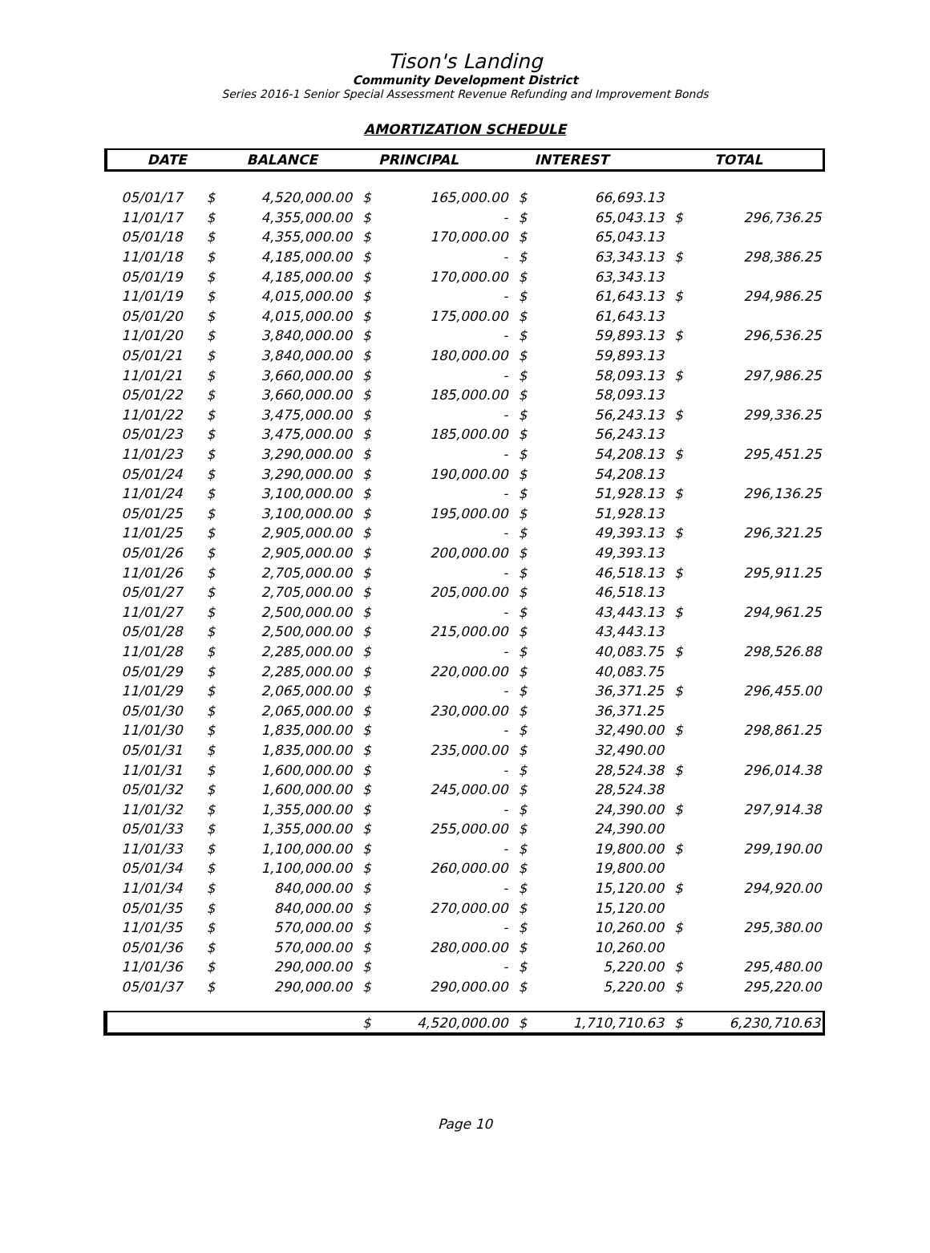Tison's Landing
Community Development District
Series 2016-1 Senior Special Assessment Revenue Refunding and Improvement Bonds
AMORTIZATION SCHEDULE
| DATE | BALANCE | | PRINCIPAL | | INTEREST | | TOTAL | |
| --- | --- | --- | --- | --- | --- | --- | --- | --- |
| 05/01/17 | $ | 4,520,000.00 | $ | 165,000.00 | $ | 66,693.13 | | |
| 11/01/17 | $ | 4,355,000.00 | $ | - | $ | 65,043.13 | $ | 296,736.25 |
| 05/01/18 | $ | 4,355,000.00 | $ | 170,000.00 | $ | 65,043.13 | | |
| 11/01/18 | $ | 4,185,000.00 | $ | - | $ | 63,343.13 | $ | 298,386.25 |
| 05/01/19 | $ | 4,185,000.00 | $ | 170,000.00 | $ | 63,343.13 | | |
| 11/01/19 | $ | 4,015,000.00 | $ | - | $ | 61,643.13 | $ | 294,986.25 |
| 05/01/20 | $ | 4,015,000.00 | $ | 175,000.00 | $ | 61,643.13 | | |
| 11/01/20 | $ | 3,840,000.00 | $ | - | $ | 59,893.13 | $ | 296,536.25 |
| 05/01/21 | $ | 3,840,000.00 | $ | 180,000.00 | $ | 59,893.13 | | |
| 11/01/21 | $ | 3,660,000.00 | $ | - | $ | 58,093.13 | $ | 297,986.25 |
| 05/01/22 | $ | 3,660,000.00 | $ | 185,000.00 | $ | 58,093.13 | | |
| 11/01/22 | $ | 3,475,000.00 | $ | - | $ | 56,243.13 | $ | 299,336.25 |
| 05/01/23 | $ | 3,475,000.00 | $ | 185,000.00 | $ | 56,243.13 | | |
| 11/01/23 | $ | 3,290,000.00 | $ | - | $ | 54,208.13 | $ | 295,451.25 |
| 05/01/24 | $ | 3,290,000.00 | $ | 190,000.00 | $ | 54,208.13 | | |
| 11/01/24 | $ | 3,100,000.00 | $ | - | $ | 51,928.13 | $ | 296,136.25 |
| 05/01/25 | $ | 3,100,000.00 | $ | 195,000.00 | $ | 51,928.13 | | |
| 11/01/25 | $ | 2,905,000.00 | $ | - | $ | 49,393.13 | $ | 296,321.25 |
| 05/01/26 | $ | 2,905,000.00 | $ | 200,000.00 | $ | 49,393.13 | | |
| 11/01/26 | $ | 2,705,000.00 | $ | - | $ | 46,518.13 | $ | 295,911.25 |
| 05/01/27 | $ | 2,705,000.00 | $ | 205,000.00 | $ | 46,518.13 | | |
| 11/01/27 | $ | 2,500,000.00 | $ | - | $ | 43,443.13 | $ | 294,961.25 |
| 05/01/28 | $ | 2,500,000.00 | $ | 215,000.00 | $ | 43,443.13 | | |
| 11/01/28 | $ | 2,285,000.00 | $ | - | $ | 40,083.75 | $ | 298,526.88 |
| 05/01/29 | $ | 2,285,000.00 | $ | 220,000.00 | $ | 40,083.75 | | |
| 11/01/29 | $ | 2,065,000.00 | $ | - | $ | 36,371.25 | $ | 296,455.00 |
| 05/01/30 | $ | 2,065,000.00 | $ | 230,000.00 | $ | 36,371.25 | | |
| 11/01/30 | $ | 1,835,000.00 | $ | - | $ | 32,490.00 | $ | 298,861.25 |
| 05/01/31 | $ | 1,835,000.00 | $ | 235,000.00 | $ | 32,490.00 | | |
| 11/01/31 | $ | 1,600,000.00 | $ | - | $ | 28,524.38 | $ | 296,014.38 |
| 05/01/32 | $ | 1,600,000.00 | $ | 245,000.00 | $ | 28,524.38 | | |
| 11/01/32 | $ | 1,355,000.00 | $ | - | $ | 24,390.00 | $ | 297,914.38 |
| 05/01/33 | $ | 1,355,000.00 | $ | 255,000.00 | $ | 24,390.00 | | |
| 11/01/33 | $ | 1,100,000.00 | $ | - | $ | 19,800.00 | $ | 299,190.00 |
| 05/01/34 | $ | 1,100,000.00 | $ | 260,000.00 | $ | 19,800.00 | | |
| 11/01/34 | $ | 840,000.00 | $ | - | $ | 15,120.00 | $ | 294,920.00 |
| 05/01/35 | $ | 840,000.00 | $ | 270,000.00 | $ | 15,120.00 | | |
| 11/01/35 | $ | 570,000.00 | $ | - | $ | 10,260.00 | $ | 295,380.00 |
| 05/01/36 | $ | 570,000.00 | $ | 280,000.00 | $ | 10,260.00 | | |
| 11/01/36 | $ | 290,000.00 | $ | - | $ | 5,220.00 | $ | 295,480.00 |
| 05/01/37 | $ | 290,000.00 | $ | 290,000.00 | $ | 5,220.00 | $ | 295,220.00 |
| | | | $ | 4,520,000.00 | $ | 1,710,710.63 | $ | 6,230,710.63 |
Page 10